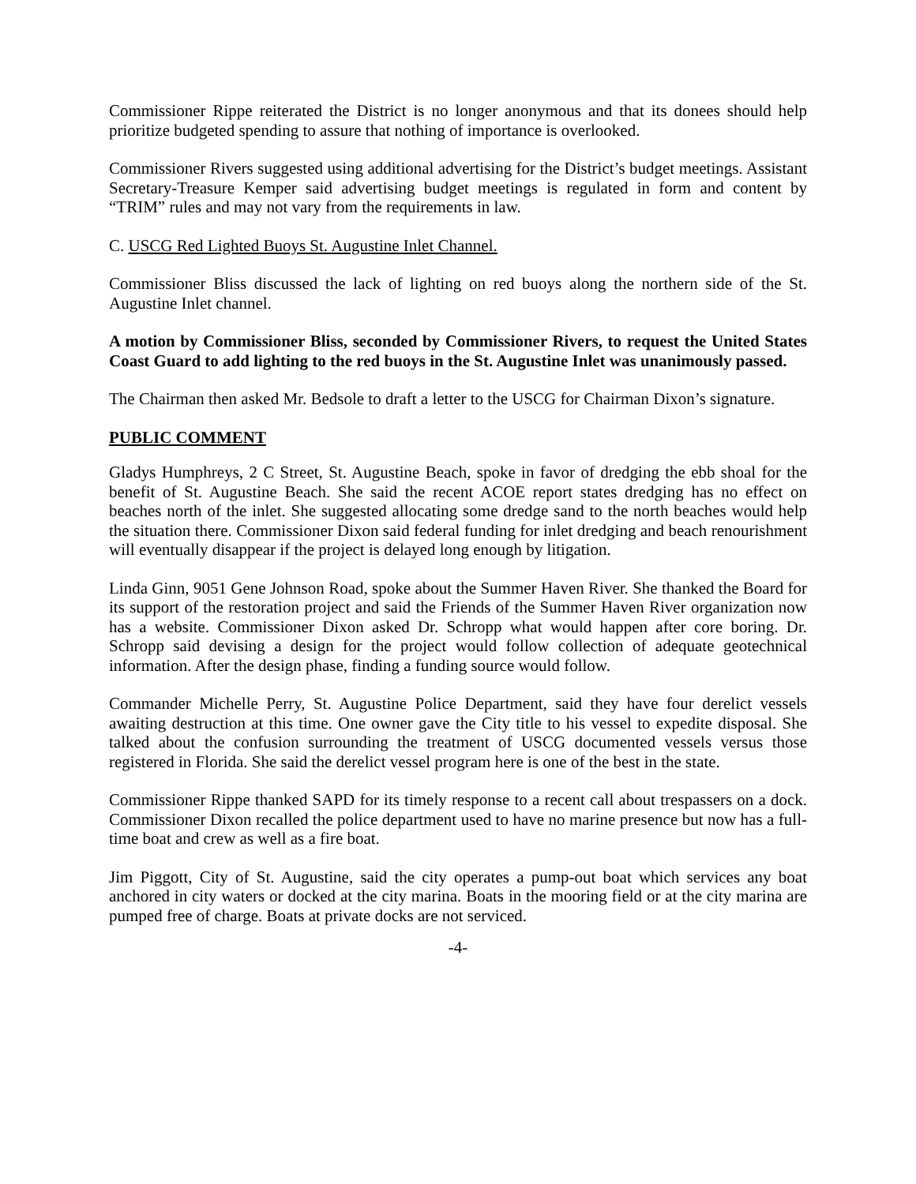Commissioner Rippe reiterated the District is no longer anonymous and that its donees should help prioritize budgeted spending to assure that nothing of importance is overlooked.
Commissioner Rivers suggested using additional advertising for the District’s budget meetings. Assistant Secretary-Treasure Kemper said advertising budget meetings is regulated in form and content by “TRIM” rules and may not vary from the requirements in law.
C. USCG Red Lighted Buoys St. Augustine Inlet Channel.
Commissioner Bliss discussed the lack of lighting on red buoys along the northern side of the St. Augustine Inlet channel.
A motion by Commissioner Bliss, seconded by Commissioner Rivers, to request the United States Coast Guard to add lighting to the red buoys in the St. Augustine Inlet was unanimously passed.
The Chairman then asked Mr. Bedsole to draft a letter to the USCG for Chairman Dixon’s signature.
PUBLIC COMMENT
Gladys Humphreys, 2 C Street, St. Augustine Beach, spoke in favor of dredging the ebb shoal for the benefit of St. Augustine Beach. She said the recent ACOE report states dredging has no effect on beaches north of the inlet. She suggested allocating some dredge sand to the north beaches would help the situation there. Commissioner Dixon said federal funding for inlet dredging and beach renourishment will eventually disappear if the project is delayed long enough by litigation.
Linda Ginn, 9051 Gene Johnson Road, spoke about the Summer Haven River. She thanked the Board for its support of the restoration project and said the Friends of the Summer Haven River organization now has a website. Commissioner Dixon asked Dr. Schropp what would happen after core boring. Dr. Schropp said devising a design for the project would follow collection of adequate geotechnical information. After the design phase, finding a funding source would follow.
Commander Michelle Perry, St. Augustine Police Department, said they have four derelict vessels awaiting destruction at this time. One owner gave the City title to his vessel to expedite disposal. She talked about the confusion surrounding the treatment of USCG documented vessels versus those registered in Florida. She said the derelict vessel program here is one of the best in the state.
Commissioner Rippe thanked SAPD for its timely response to a recent call about trespassers on a dock. Commissioner Dixon recalled the police department used to have no marine presence but now has a full-time boat and crew as well as a fire boat.
Jim Piggott, City of St. Augustine, said the city operates a pump-out boat which services any boat anchored in city waters or docked at the city marina. Boats in the mooring field or at the city marina are pumped free of charge. Boats at private docks are not serviced.
-4-